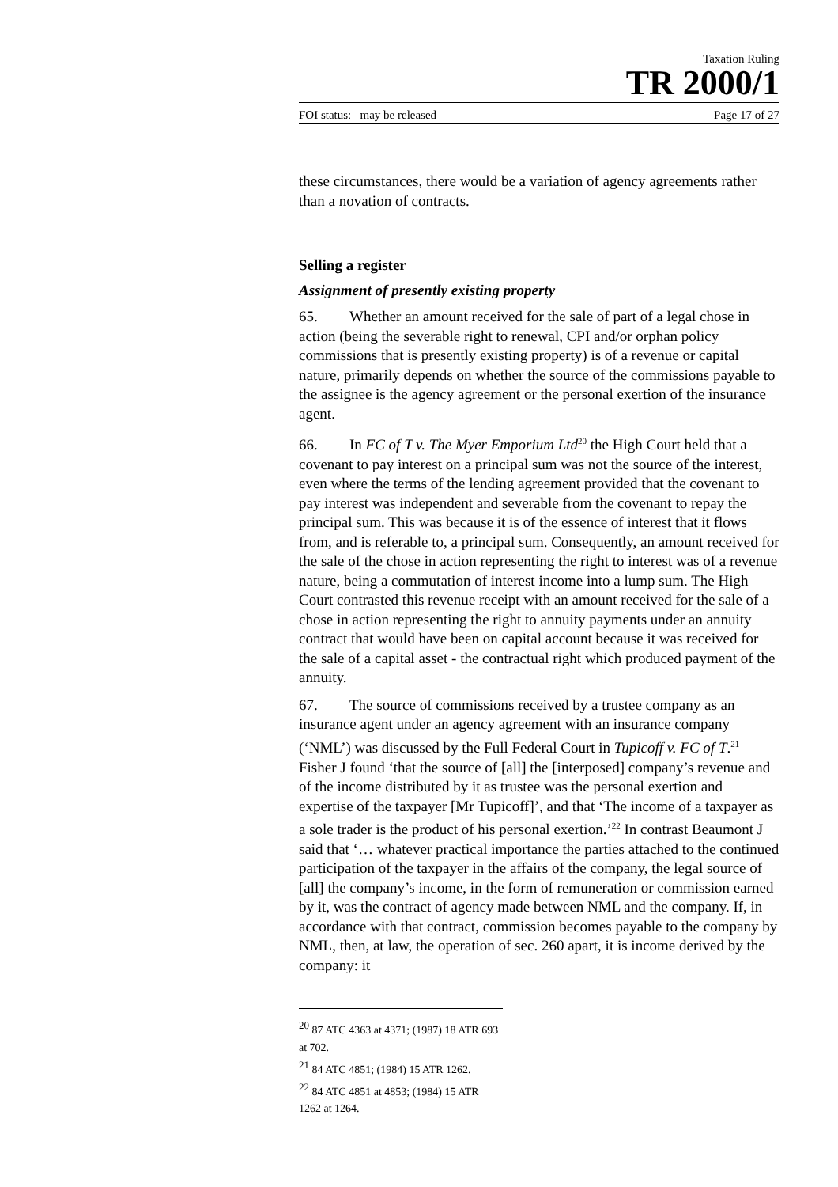Taxation Ruling
TR 2000/1
FOI status: may be released Page 17 of 27
these circumstances, there would be a variation of agency agreements rather than a novation of contracts.
Selling a register
Assignment of presently existing property
65. Whether an amount received for the sale of part of a legal chose in action (being the severable right to renewal, CPI and/or orphan policy commissions that is presently existing property) is of a revenue or capital nature, primarily depends on whether the source of the commissions payable to the assignee is the agency agreement or the personal exertion of the insurance agent.
66. In FC of T v. The Myer Emporium Ltd<sup>20</sup> the High Court held that a covenant to pay interest on a principal sum was not the source of the interest, even where the terms of the lending agreement provided that the covenant to pay interest was independent and severable from the covenant to repay the principal sum. This was because it is of the essence of interest that it flows from, and is referable to, a principal sum. Consequently, an amount received for the sale of the chose in action representing the right to interest was of a revenue nature, being a commutation of interest income into a lump sum. The High Court contrasted this revenue receipt with an amount received for the sale of a chose in action representing the right to annuity payments under an annuity contract that would have been on capital account because it was received for the sale of a capital asset - the contractual right which produced payment of the annuity.
67. The source of commissions received by a trustee company as an insurance agent under an agency agreement with an insurance company (‘NML’) was discussed by the Full Federal Court in Tupicoff v. FC of T.<sup>21</sup> Fisher J found ‘that the source of [all] the [interposed] company’s revenue and of the income distributed by it as trustee was the personal exertion and expertise of the taxpayer [Mr Tupicoff]’, and that ‘The income of a taxpayer as a sole trader is the product of his personal exertion.’<sup>22</sup> In contrast Beaumont J said that ‘… whatever practical importance the parties attached to the continued participation of the taxpayer in the affairs of the company, the legal source of [all] the company’s income, in the form of remuneration or commission earned by it, was the contract of agency made between NML and the company. If, in accordance with that contract, commission becomes payable to the company by NML, then, at law, the operation of sec. 260 apart, it is income derived by the company: it
<sup>20</sup> 87 ATC 4363 at 4371; (1987) 18 ATR 693 at 702.
<sup>21</sup> 84 ATC 4851; (1984) 15 ATR 1262.
<sup>22</sup> 84 ATC 4851 at 4853; (1984) 15 ATR 1262 at 1264.